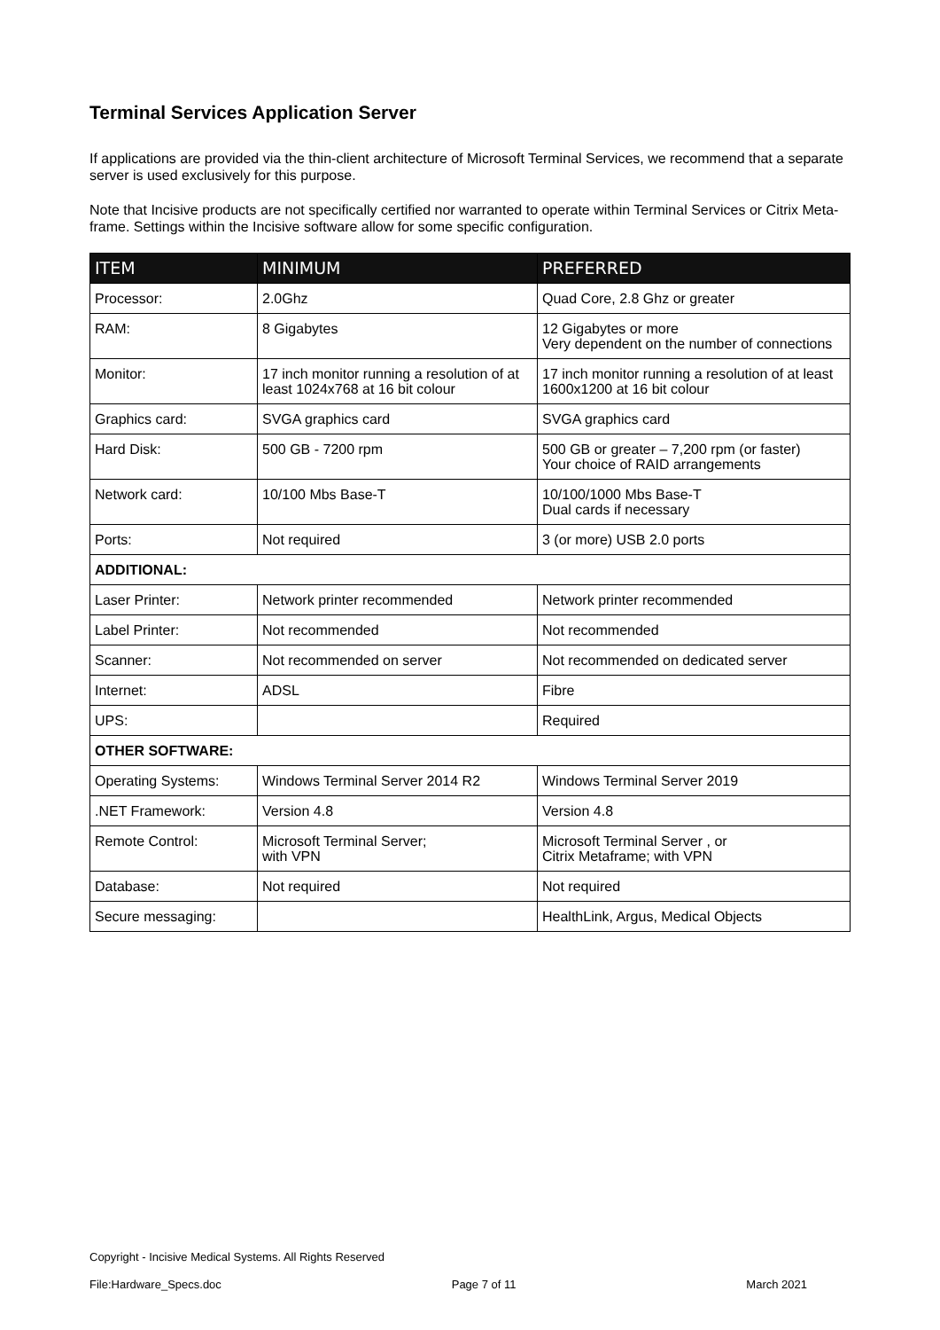Terminal Services Application Server
If applications are provided via the thin-client architecture of Microsoft Terminal Services, we recommend that a separate server is used exclusively for this purpose.
Note that Incisive products are not specifically certified nor warranted to operate within Terminal Services or Citrix Meta-frame. Settings within the Incisive software allow for some specific configuration.
| ITEM | MINIMUM | PREFERRED |
| --- | --- | --- |
| Processor: | 2.0Ghz | Quad Core, 2.8 Ghz or greater |
| RAM: | 8 Gigabytes | 12 Gigabytes or more Very dependent on the number of connections |
| Monitor: | 17 inch monitor running a resolution of at least 1024x768 at 16 bit colour | 17 inch monitor running a resolution of at least 1600x1200 at 16 bit colour |
| Graphics card: | SVGA graphics card | SVGA graphics card |
| Hard Disk: | 500 GB - 7200 rpm | 500 GB or greater – 7,200 rpm (or faster) Your choice of RAID arrangements |
| Network card: | 10/100 Mbs Base-T | 10/100/1000 Mbs Base-T Dual cards if necessary |
| Ports: | Not required | 3 (or more) USB 2.0 ports |
| ADDITIONAL: | | |
| Laser Printer: | Network printer recommended | Network printer recommended |
| Label Printer: | Not recommended | Not recommended |
| Scanner: | Not recommended on server | Not recommended on dedicated server |
| Internet: | ADSL | Fibre |
| UPS: | | Required |
| OTHER SOFTWARE: | | |
| Operating Systems: | Windows Terminal Server 2014 R2 | Windows Terminal Server 2019 |
| .NET Framework: | Version 4.8 | Version 4.8 |
| Remote Control: | Microsoft Terminal Server; with VPN | Microsoft Terminal Server , or Citrix Metaframe; with VPN |
| Database: | Not required | Not required |
| Secure messaging: | | HealthLink, Argus, Medical Objects |
Copyright - Incisive Medical Systems. All Rights Reserved
File:Hardware_Specs.doc Page 7 of 11 March 2021